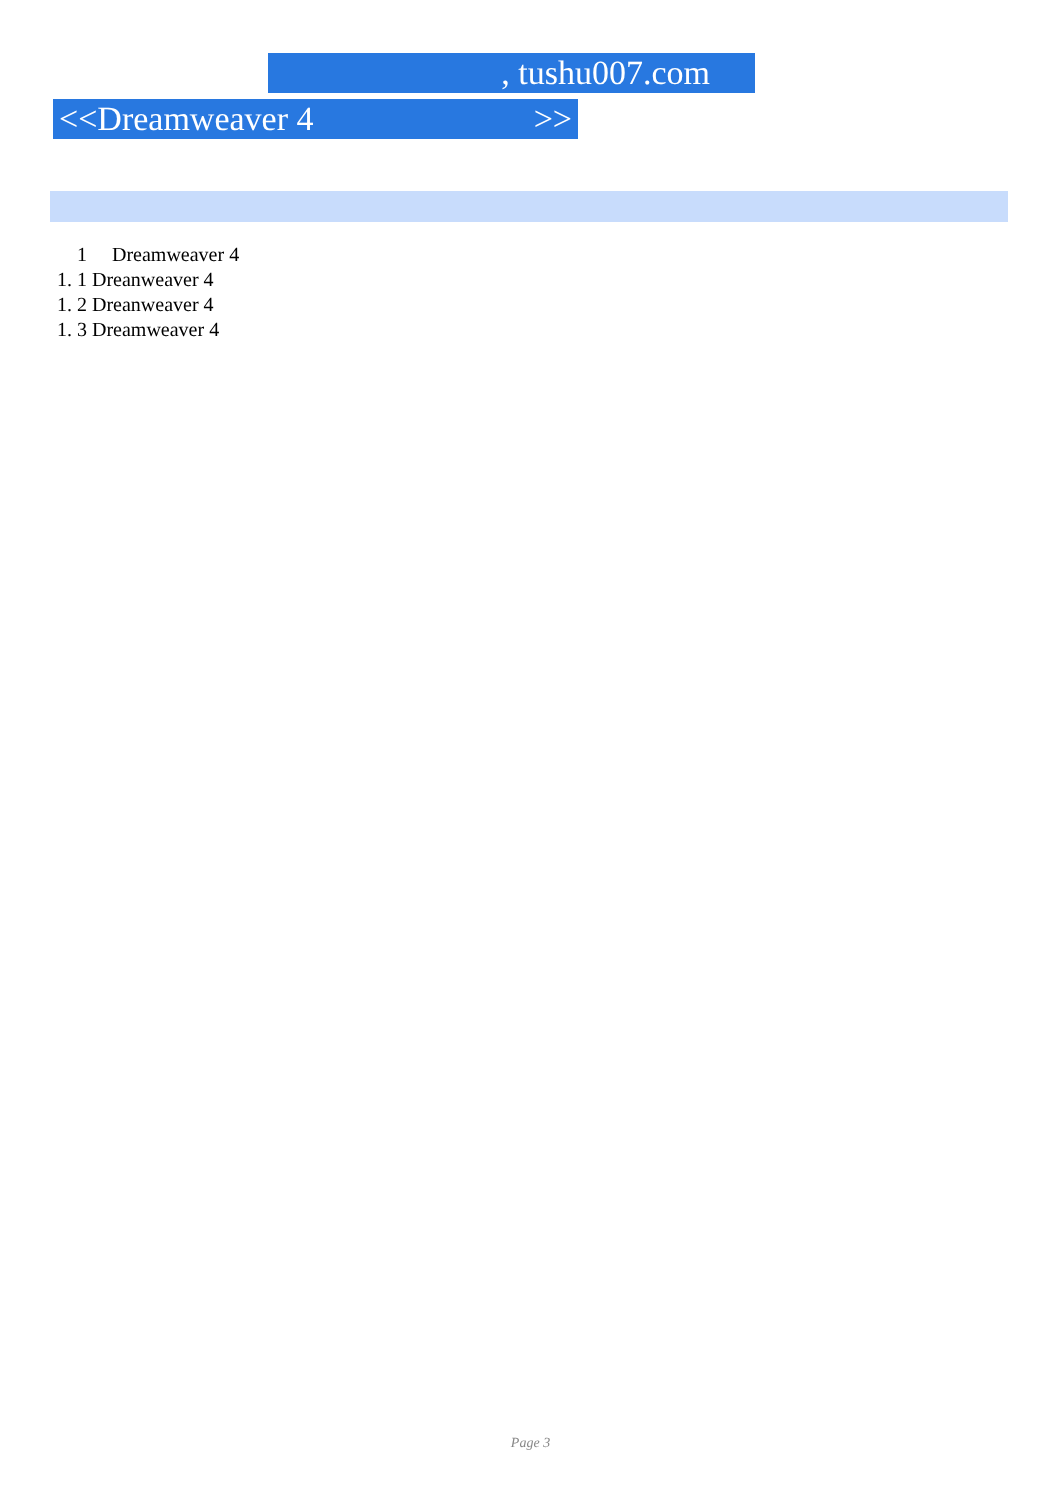, tushu007.com
<<Dreamweaver 4 >>
1 Dreamweaver 4
1. 1 Dreanweaver 4
1. 2 Dreanweaver 4
1. 3 Dreamweaver 4
Page 3